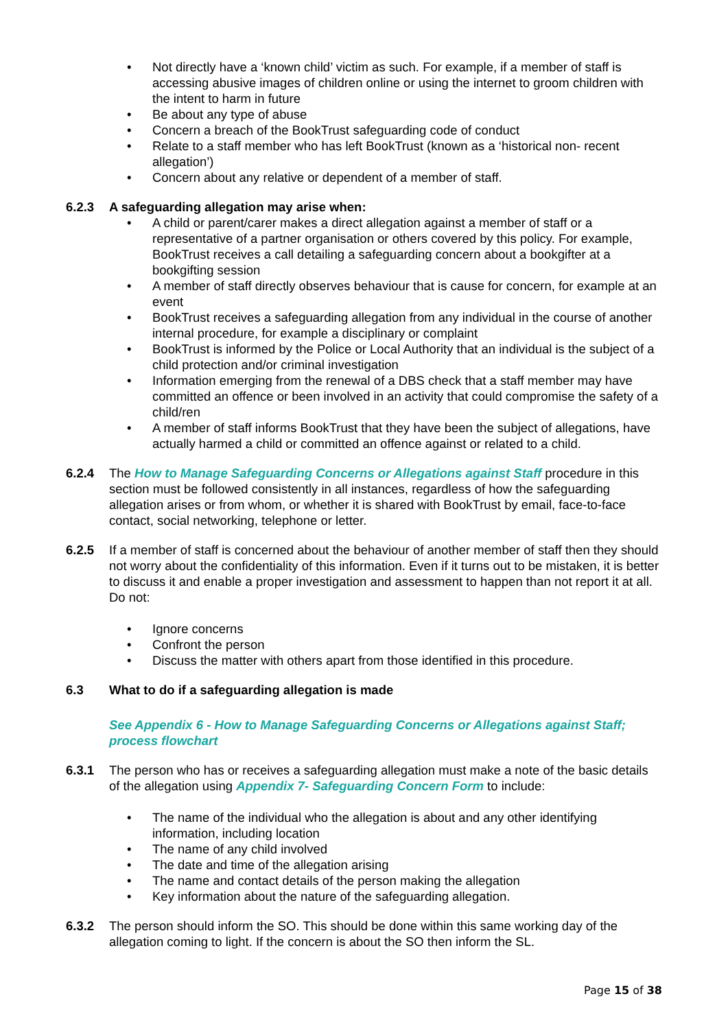• Not directly have a ‘known child’ victim as such. For example, if a member of staff is accessing abusive images of children online or using the internet to groom children with the intent to harm in future
• Be about any type of abuse
• Concern a breach of the BookTrust safeguarding code of conduct
• Relate to a staff member who has left BookTrust (known as a ‘historical non- recent allegation’)
• Concern about any relative or dependent of a member of staff.
6.2.3 A safeguarding allegation may arise when:
• A child or parent/carer makes a direct allegation against a member of staff or a representative of a partner organisation or others covered by this policy. For example, BookTrust receives a call detailing a safeguarding concern about a bookgifter at a bookgifting session
• A member of staff directly observes behaviour that is cause for concern, for example at an event
• BookTrust receives a safeguarding allegation from any individual in the course of another internal procedure, for example a disciplinary or complaint
• BookTrust is informed by the Police or Local Authority that an individual is the subject of a child protection and/or criminal investigation
• Information emerging from the renewal of a DBS check that a staff member may have committed an offence or been involved in an activity that could compromise the safety of a child/ren
• A member of staff informs BookTrust that they have been the subject of allegations, have actually harmed a child or committed an offence against or related to a child.
6.2.4 The How to Manage Safeguarding Concerns or Allegations against Staff procedure in this section must be followed consistently in all instances, regardless of how the safeguarding allegation arises or from whom, or whether it is shared with BookTrust by email, face-to-face contact, social networking, telephone or letter.
6.2.5 If a member of staff is concerned about the behaviour of another member of staff then they should not worry about the confidentiality of this information. Even if it turns out to be mistaken, it is better to discuss it and enable a proper investigation and assessment to happen than not report it at all. Do not:
• Ignore concerns
• Confront the person
• Discuss the matter with others apart from those identified in this procedure.
6.3 What to do if a safeguarding allegation is made
See Appendix 6 - How to Manage Safeguarding Concerns or Allegations against Staff; process flowchart
6.3.1 The person who has or receives a safeguarding allegation must make a note of the basic details of the allegation using Appendix 7- Safeguarding Concern Form to include:
• The name of the individual who the allegation is about and any other identifying information, including location
• The name of any child involved
• The date and time of the allegation arising
• The name and contact details of the person making the allegation
• Key information about the nature of the safeguarding allegation.
6.3.2 The person should inform the SO. This should be done within this same working day of the allegation coming to light. If the concern is about the SO then inform the SL.
Page 15 of 38